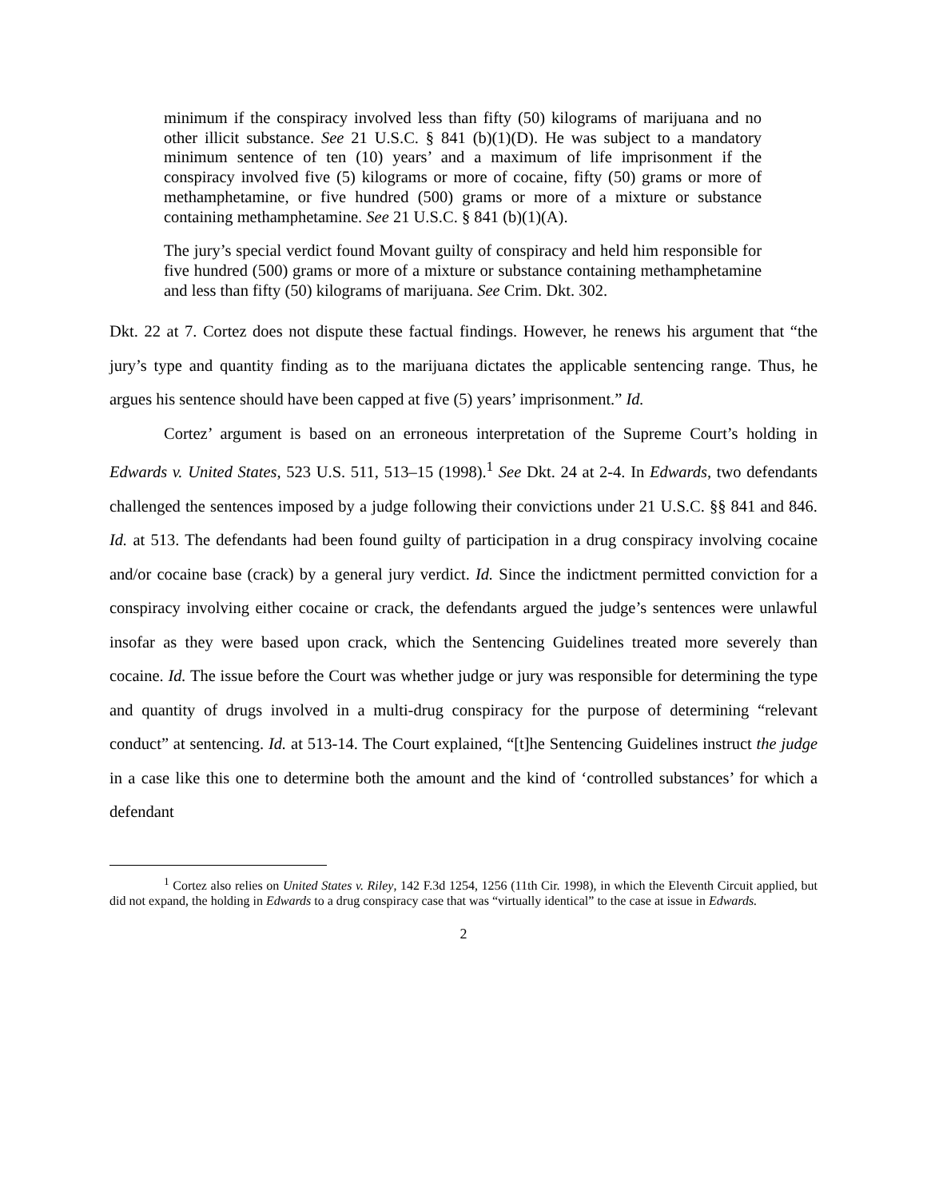minimum if the conspiracy involved less than fifty (50) kilograms of marijuana and no other illicit substance. See 21 U.S.C. § 841 (b)(1)(D). He was subject to a mandatory minimum sentence of ten (10) years’ and a maximum of life imprisonment if the conspiracy involved five (5) kilograms or more of cocaine, fifty (50) grams or more of methamphetamine, or five hundred (500) grams or more of a mixture or substance containing methamphetamine. See 21 U.S.C. § 841 (b)(1)(A).
The jury’s special verdict found Movant guilty of conspiracy and held him responsible for five hundred (500) grams or more of a mixture or substance containing methamphetamine and less than fifty (50) kilograms of marijuana. See Crim. Dkt. 302.
Dkt. 22 at 7. Cortez does not dispute these factual findings. However, he renews his argument that “the jury’s type and quantity finding as to the marijuana dictates the applicable sentencing range. Thus, he argues his sentence should have been capped at five (5) years’ imprisonment.” Id.
Cortez’ argument is based on an erroneous interpretation of the Supreme Court’s holding in Edwards v. United States, 523 U.S. 511, 513–15 (1998).<sup>1</sup> See Dkt. 24 at 2-4. In Edwards, two defendants challenged the sentences imposed by a judge following their convictions under 21 U.S.C. §§ 841 and 846. Id. at 513. The defendants had been found guilty of participation in a drug conspiracy involving cocaine and/or cocaine base (crack) by a general jury verdict. Id. Since the indictment permitted conviction for a conspiracy involving either cocaine or crack, the defendants argued the judge’s sentences were unlawful insofar as they were based upon crack, which the Sentencing Guidelines treated more severely than cocaine. Id. The issue before the Court was whether judge or jury was responsible for determining the type and quantity of drugs involved in a multi-drug conspiracy for the purpose of determining “relevant conduct” at sentencing. Id. at 513-14. The Court explained, “[t]he Sentencing Guidelines instruct the judge in a case like this one to determine both the amount and the kind of ‘controlled substances’ for which a defendant
<sup>1</sup> Cortez also relies on United States v. Riley, 142 F.3d 1254, 1256 (11th Cir. 1998), in which the Eleventh Circuit applied, but did not expand, the holding in Edwards to a drug conspiracy case that was “virtually identical” to the case at issue in Edwards.
2